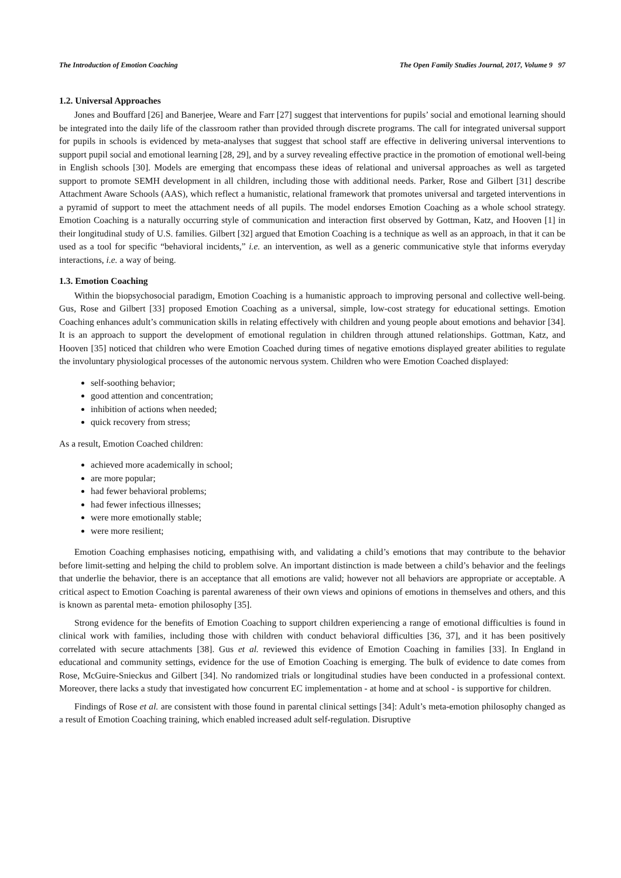The Introduction of Emotion Coaching The Open Family Studies Journal, 2017, Volume 9 97
1.2. Universal Approaches
Jones and Bouffard [26] and Banerjee, Weare and Farr [27] suggest that interventions for pupils’ social and emotional learning should be integrated into the daily life of the classroom rather than provided through discrete programs. The call for integrated universal support for pupils in schools is evidenced by meta-analyses that suggest that school staff are effective in delivering universal interventions to support pupil social and emotional learning [28, 29], and by a survey revealing effective practice in the promotion of emotional well-being in English schools [30]. Models are emerging that encompass these ideas of relational and universal approaches as well as targeted support to promote SEMH development in all children, including those with additional needs. Parker, Rose and Gilbert [31] describe Attachment Aware Schools (AAS), which reflect a humanistic, relational framework that promotes universal and targeted interventions in a pyramid of support to meet the attachment needs of all pupils. The model endorses Emotion Coaching as a whole school strategy. Emotion Coaching is a naturally occurring style of communication and interaction first observed by Gottman, Katz, and Hooven [1] in their longitudinal study of U.S. families. Gilbert [32] argued that Emotion Coaching is a technique as well as an approach, in that it can be used as a tool for specific “behavioral incidents,” i.e. an intervention, as well as a generic communicative style that informs everyday interactions, i.e. a way of being.
1.3. Emotion Coaching
Within the biopsychosocial paradigm, Emotion Coaching is a humanistic approach to improving personal and collective well-being. Gus, Rose and Gilbert [33] proposed Emotion Coaching as a universal, simple, low-cost strategy for educational settings. Emotion Coaching enhances adult’s communication skills in relating effectively with children and young people about emotions and behavior [34]. It is an approach to support the development of emotional regulation in children through attuned relationships. Gottman, Katz, and Hooven [35] noticed that children who were Emotion Coached during times of negative emotions displayed greater abilities to regulate the involuntary physiological processes of the autonomic nervous system. Children who were Emotion Coached displayed:
self-soothing behavior;
good attention and concentration;
inhibition of actions when needed;
quick recovery from stress;
As a result, Emotion Coached children:
achieved more academically in school;
are more popular;
had fewer behavioral problems;
had fewer infectious illnesses;
were more emotionally stable;
were more resilient;
Emotion Coaching emphasises noticing, empathising with, and validating a child’s emotions that may contribute to the behavior before limit-setting and helping the child to problem solve. An important distinction is made between a child’s behavior and the feelings that underlie the behavior, there is an acceptance that all emotions are valid; however not all behaviors are appropriate or acceptable. A critical aspect to Emotion Coaching is parental awareness of their own views and opinions of emotions in themselves and others, and this is known as parental meta- emotion philosophy [35].
Strong evidence for the benefits of Emotion Coaching to support children experiencing a range of emotional difficulties is found in clinical work with families, including those with children with conduct behavioral difficulties [36, 37], and it has been positively correlated with secure attachments [38]. Gus et al. reviewed this evidence of Emotion Coaching in families [33]. In England in educational and community settings, evidence for the use of Emotion Coaching is emerging. The bulk of evidence to date comes from Rose, McGuire-Snieckus and Gilbert [34]. No randomized trials or longitudinal studies have been conducted in a professional context. Moreover, there lacks a study that investigated how concurrent EC implementation - at home and at school - is supportive for children.
Findings of Rose et al. are consistent with those found in parental clinical settings [34]: Adult’s meta-emotion philosophy changed as a result of Emotion Coaching training, which enabled increased adult self-regulation. Disruptive